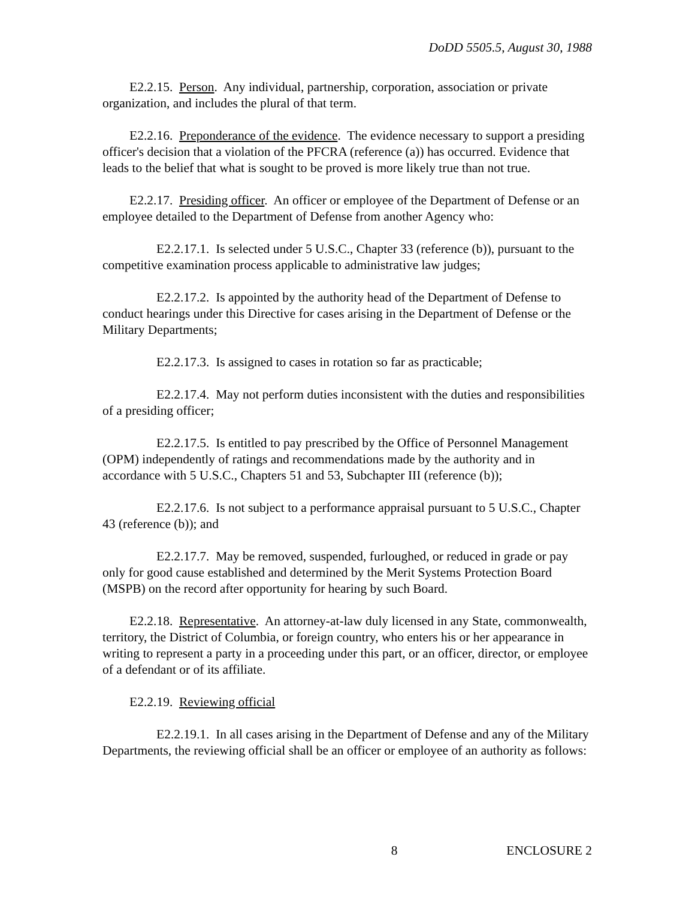DoDD 5505.5, August 30, 1988
E2.2.15. Person. Any individual, partnership, corporation, association or private organization, and includes the plural of that term.
E2.2.16. Preponderance of the evidence. The evidence necessary to support a presiding officer's decision that a violation of the PFCRA (reference (a)) has occurred. Evidence that leads to the belief that what is sought to be proved is more likely true than not true.
E2.2.17. Presiding officer. An officer or employee of the Department of Defense or an employee detailed to the Department of Defense from another Agency who:
E2.2.17.1. Is selected under 5 U.S.C., Chapter 33 (reference (b)), pursuant to the competitive examination process applicable to administrative law judges;
E2.2.17.2. Is appointed by the authority head of the Department of Defense to conduct hearings under this Directive for cases arising in the Department of Defense or the Military Departments;
E2.2.17.3. Is assigned to cases in rotation so far as practicable;
E2.2.17.4. May not perform duties inconsistent with the duties and responsibilities of a presiding officer;
E2.2.17.5. Is entitled to pay prescribed by the Office of Personnel Management (OPM) independently of ratings and recommendations made by the authority and in accordance with 5 U.S.C., Chapters 51 and 53, Subchapter III (reference (b));
E2.2.17.6. Is not subject to a performance appraisal pursuant to 5 U.S.C., Chapter 43 (reference (b)); and
E2.2.17.7. May be removed, suspended, furloughed, or reduced in grade or pay only for good cause established and determined by the Merit Systems Protection Board (MSPB) on the record after opportunity for hearing by such Board.
E2.2.18. Representative. An attorney-at-law duly licensed in any State, commonwealth, territory, the District of Columbia, or foreign country, who enters his or her appearance in writing to represent a party in a proceeding under this part, or an officer, director, or employee of a defendant or of its affiliate.
E2.2.19. Reviewing official
E2.2.19.1. In all cases arising in the Department of Defense and any of the Military Departments, the reviewing official shall be an officer or employee of an authority as follows:
8 ENCLOSURE 2